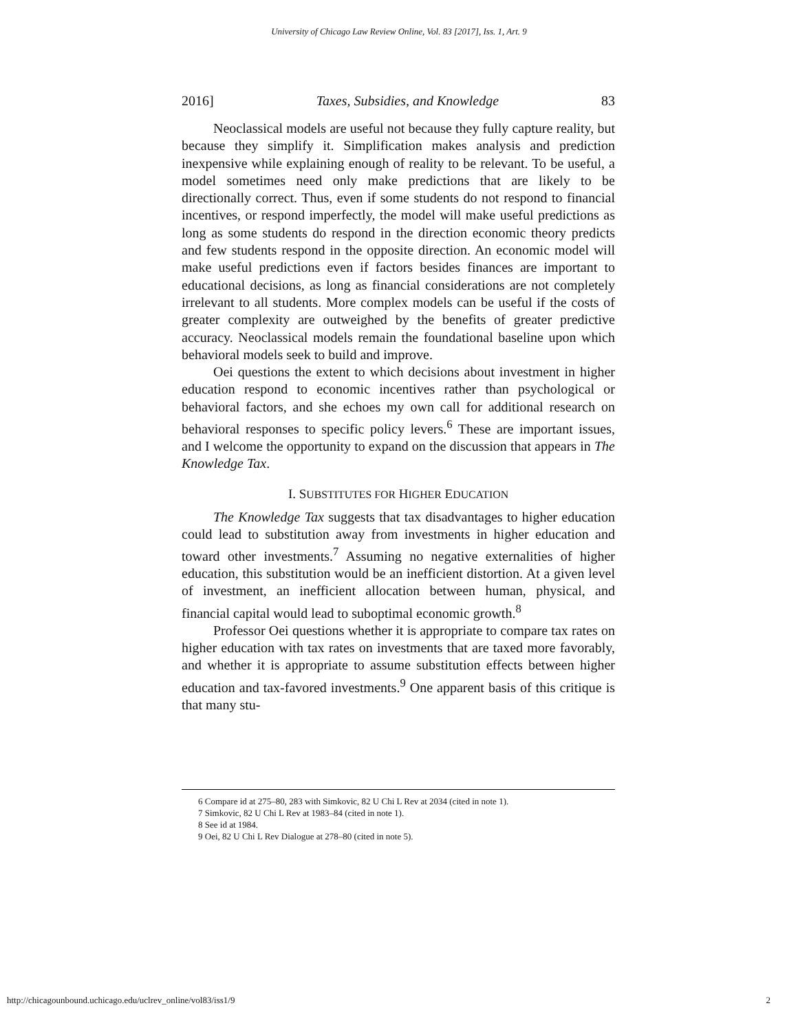University of Chicago Law Review Online, Vol. 83 [2017], Iss. 1, Art. 9
2016] Taxes, Subsidies, and Knowledge 83
Neoclassical models are useful not because they fully capture reality, but because they simplify it. Simplification makes analysis and prediction inexpensive while explaining enough of reality to be relevant. To be useful, a model sometimes need only make predictions that are likely to be directionally correct. Thus, even if some students do not respond to financial incentives, or respond imperfectly, the model will make useful predictions as long as some students do respond in the direction economic theory predicts and few students respond in the opposite direction. An economic model will make useful predictions even if factors besides finances are important to educational decisions, as long as financial considerations are not completely irrelevant to all students. More complex models can be useful if the costs of greater complexity are outweighed by the benefits of greater predictive accuracy. Neoclassical models remain the foundational baseline upon which behavioral models seek to build and improve.
Oei questions the extent to which decisions about investment in higher education respond to economic incentives rather than psychological or behavioral factors, and she echoes my own call for additional research on behavioral responses to specific policy levers.<sup>6</sup> These are important issues, and I welcome the opportunity to expand on the discussion that appears in The Knowledge Tax.
I. SUBSTITUTES FOR HIGHER EDUCATION
The Knowledge Tax suggests that tax disadvantages to higher education could lead to substitution away from investments in higher education and toward other investments.<sup>7</sup> Assuming no negative externalities of higher education, this substitution would be an inefficient distortion. At a given level of investment, an inefficient allocation between human, physical, and financial capital would lead to suboptimal economic growth.<sup>8</sup>
Professor Oei questions whether it is appropriate to compare tax rates on higher education with tax rates on investments that are taxed more favorably, and whether it is appropriate to assume substitution effects between higher education and tax-favored investments.<sup>9</sup> One apparent basis of this critique is that many stu-
6 Compare id at 275–80, 283 with Simkovic, 82 U Chi L Rev at 2034 (cited in note 1).
7 Simkovic, 82 U Chi L Rev at 1983–84 (cited in note 1).
8 See id at 1984.
9 Oei, 82 U Chi L Rev Dialogue at 278–80 (cited in note 5).
http://chicagounbound.uchicago.edu/uclrev_online/vol83/iss1/9 2